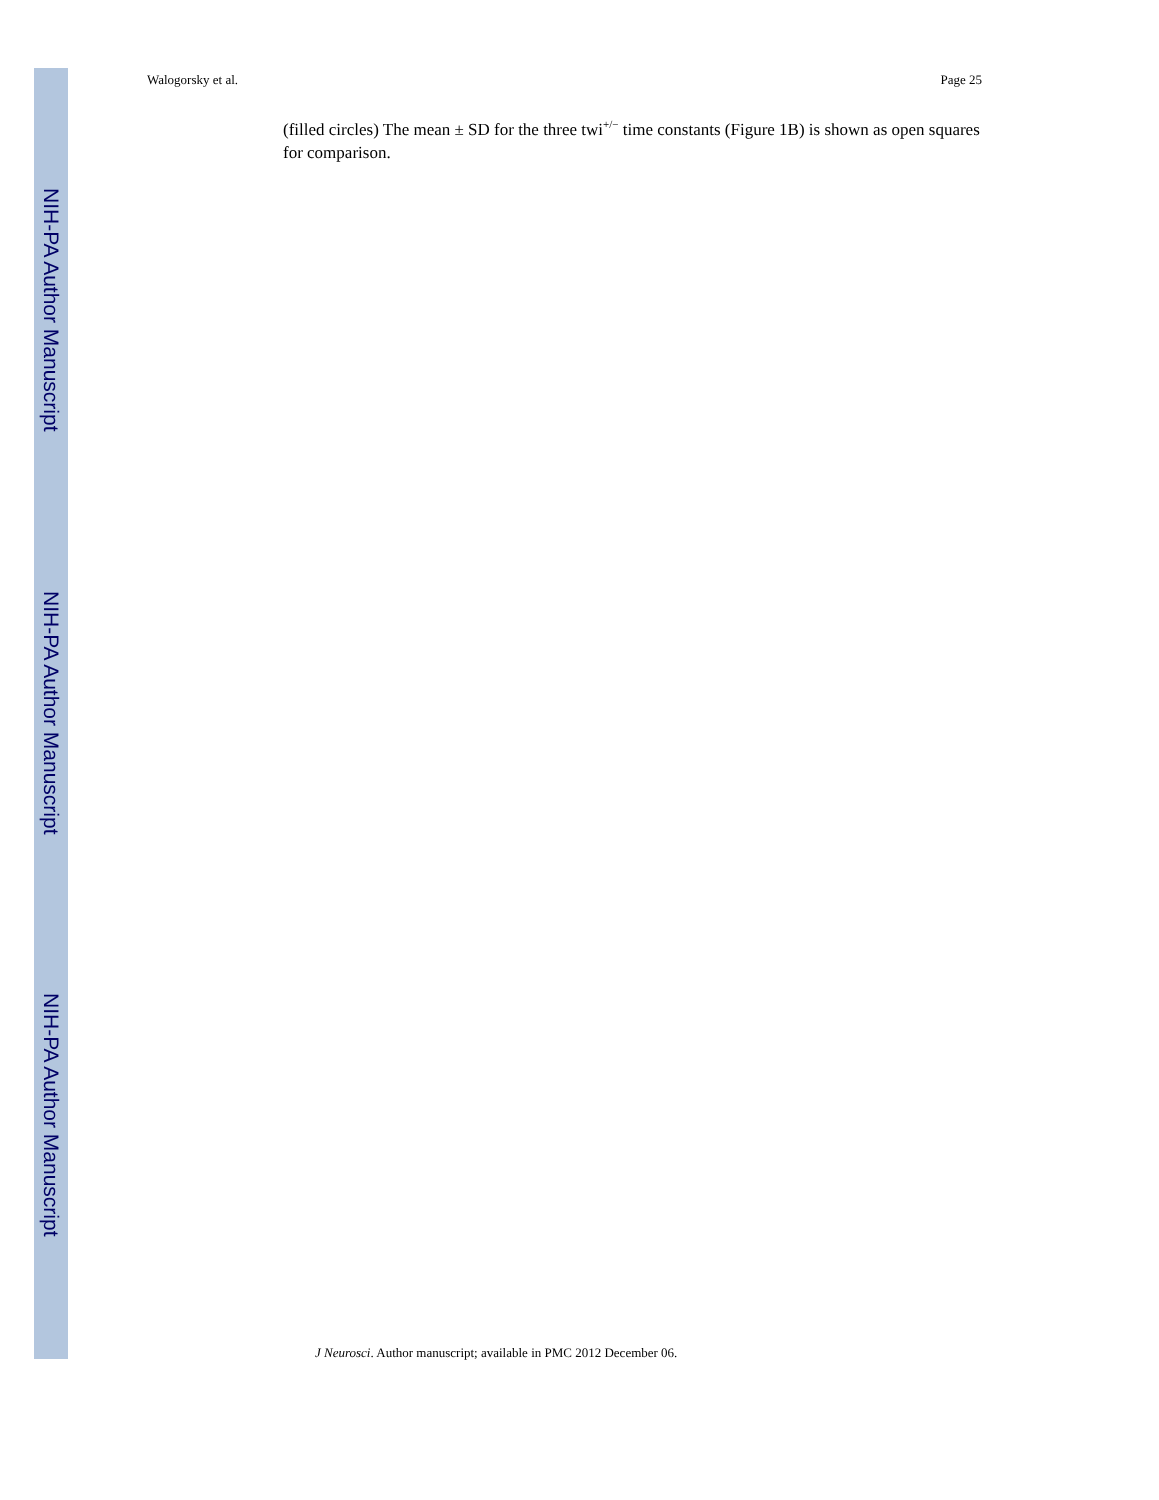Walogorsky et al. Page 25
NIH-PA Author Manuscript
(filled circles) The mean ± SD for the three twi<sup>+/−</sup> time constants (Figure 1B) is shown as open squares for comparison.
NIH-PA Author Manuscript
NIH-PA Author Manuscript
J Neurosci. Author manuscript; available in PMC 2012 December 06.